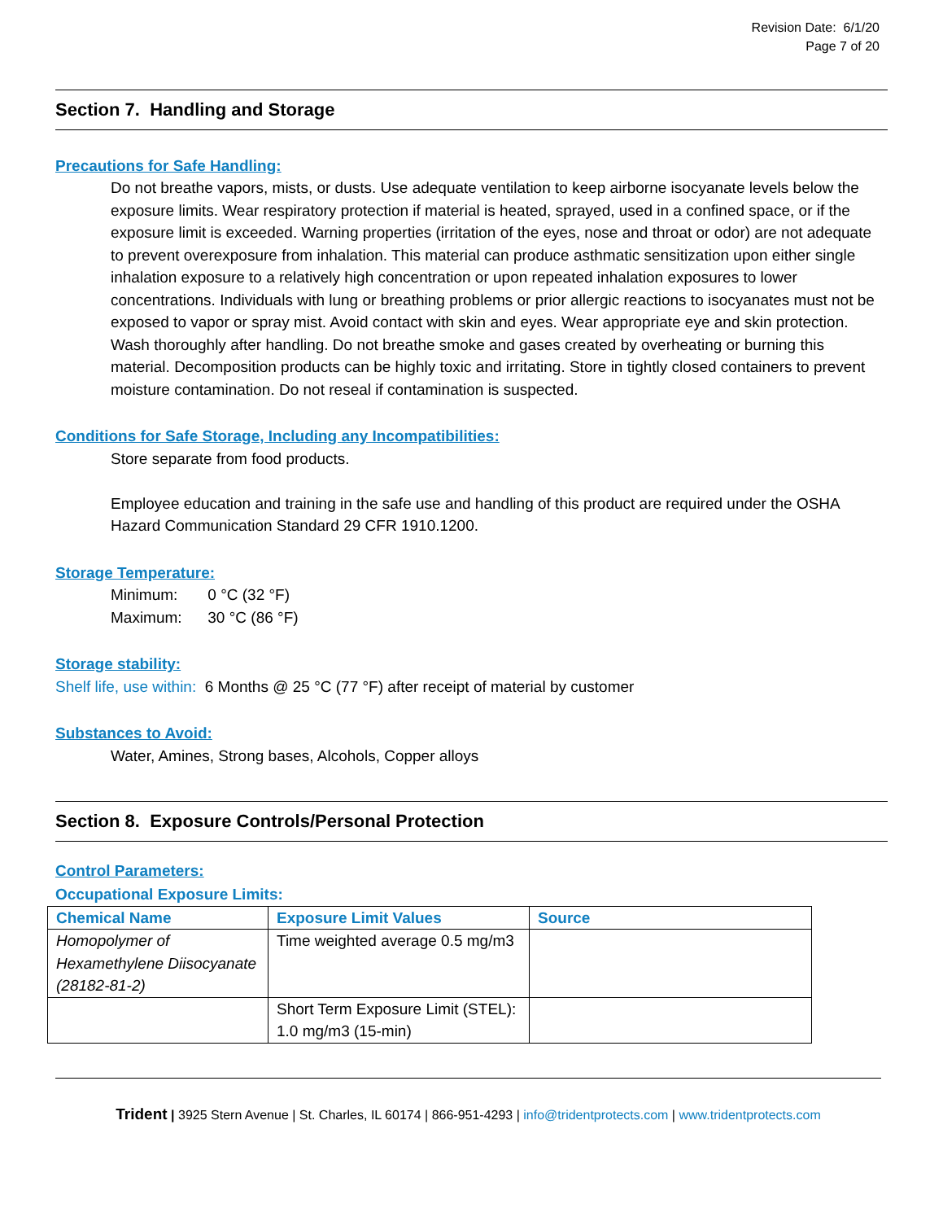Revision Date: 6/1/20
Page 7 of 20
Section 7. Handling and Storage
Precautions for Safe Handling:
Do not breathe vapors, mists, or dusts. Use adequate ventilation to keep airborne isocyanate levels below the exposure limits. Wear respiratory protection if material is heated, sprayed, used in a confined space, or if the exposure limit is exceeded. Warning properties (irritation of the eyes, nose and throat or odor) are not adequate to prevent overexposure from inhalation. This material can produce asthmatic sensitization upon either single inhalation exposure to a relatively high concentration or upon repeated inhalation exposures to lower concentrations. Individuals with lung or breathing problems or prior allergic reactions to isocyanates must not be exposed to vapor or spray mist. Avoid contact with skin and eyes. Wear appropriate eye and skin protection. Wash thoroughly after handling. Do not breathe smoke and gases created by overheating or burning this material. Decomposition products can be highly toxic and irritating. Store in tightly closed containers to prevent moisture contamination. Do not reseal if contamination is suspected.
Conditions for Safe Storage, Including any Incompatibilities:
Store separate from food products.
Employee education and training in the safe use and handling of this product are required under the OSHA Hazard Communication Standard 29 CFR 1910.1200.
Storage Temperature:
Minimum: 0 °C (32 °F)
Maximum: 30 °C (86 °F)
Storage stability:
Shelf life, use within: 6 Months @ 25 °C (77 °F) after receipt of material by customer
Substances to Avoid:
Water, Amines, Strong bases, Alcohols, Copper alloys
Section 8. Exposure Controls/Personal Protection
Control Parameters:
Occupational Exposure Limits:
| Chemical Name | Exposure Limit Values | Source |
| --- | --- | --- |
| Homopolymer of Hexamethylene Diisocyanate (28182-81-2) | Time weighted average 0.5 mg/m3 | |
| | Short Term Exposure Limit (STEL): 1.0 mg/m3 (15-min) | |
Trident | 3925 Stern Avenue | St. Charles, IL 60174 | 866-951-4293 | info@tridentprotects.com | www.tridentprotects.com